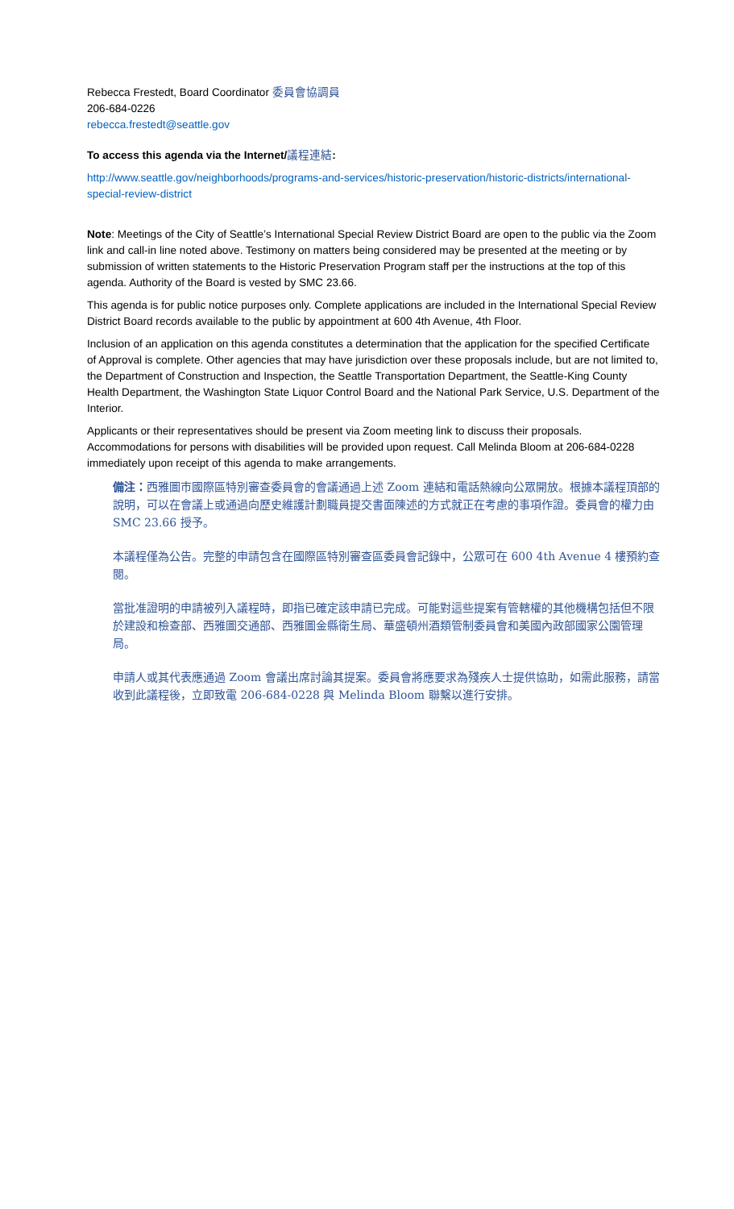Rebecca Frestedt, Board Coordinator 委員會協調員
206-684-0226
rebecca.frestedt@seattle.gov
To access this agenda via the Internet/議程連結:
http://www.seattle.gov/neighborhoods/programs-and-services/historic-preservation/historic-districts/international-special-review-district
Note: Meetings of the City of Seattle’s International Special Review District Board are open to the public via the Zoom link and call-in line noted above. Testimony on matters being considered may be presented at the meeting or by submission of written statements to the Historic Preservation Program staff per the instructions at the top of this agenda. Authority of the Board is vested by SMC 23.66.
This agenda is for public notice purposes only. Complete applications are included in the International Special Review District Board records available to the public by appointment at 600 4th Avenue, 4th Floor.
Inclusion of an application on this agenda constitutes a determination that the application for the specified Certificate of Approval is complete. Other agencies that may have jurisdiction over these proposals include, but are not limited to, the Department of Construction and Inspection, the Seattle Transportation Department, the Seattle-King County Health Department, the Washington State Liquor Control Board and the National Park Service, U.S. Department of the Interior.
Applicants or their representatives should be present via Zoom meeting link to discuss their proposals. Accommodations for persons with disabilities will be provided upon request. Call Melinda Bloom at 206-684-0228 immediately upon receipt of this agenda to make arrangements.
備注：西雅圖市國際區特別審查委員會的會議通過上述 Zoom 連結和電話熱線向公眾開放。根據本議程頂部的說明，可以在會議上或通過向歷史維護計劃職員提交書面陳述的方式就正在考慮的事項作證。委員會的權力由 SMC 23.66 授予。
本議程僅為公告。完整的申請包含在國際區特別審查區委員會記錄中，公眾可在 600 4th Avenue 4 樓預約查閱。
當批准證明的申請被列入議程時，即指已確定該申請已完成。可能對這些提案有管轄權的其他機構包括但不限於建設和檢查部、西雅圖交通部、西雅圖金縣衛生局、華盛頓州酒類管制委員會和美國內政部國家公園管理局。
申請人或其代表應通過 Zoom 會議出席討論其提案。委員會將應要求為殘疾人士提供協助，如需此服務，請當收到此議程後，立即致電 206-684-0228 與 Melinda Bloom 聯繫以進行安排。